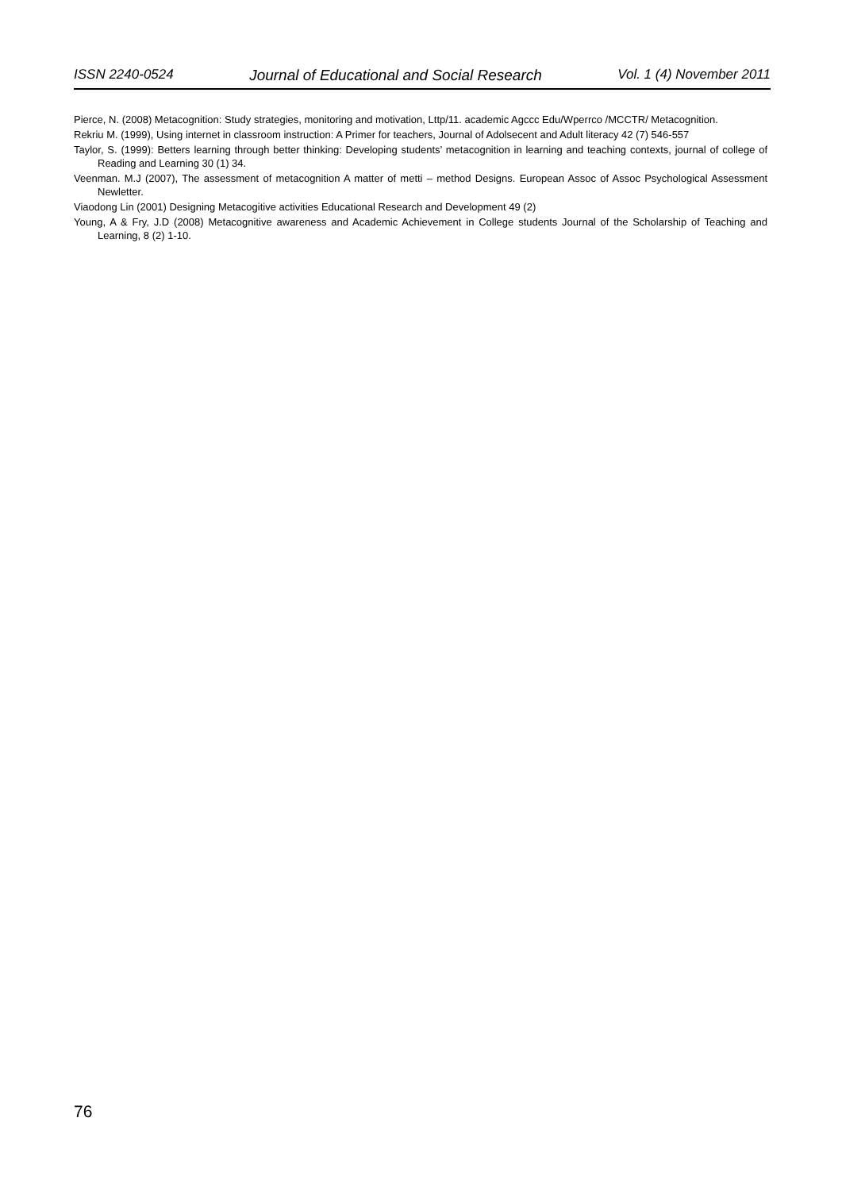ISSN 2240-0524 Journal of Educational and Social Research Vol. 1 (4) November 2011
Pierce, N. (2008) Metacognition: Study strategies, monitoring and motivation, Lttp/11. academic Agccc Edu/Wperrco /MCCTR/ Metacognition.
Rekriu M. (1999), Using internet in classroom instruction: A Primer for teachers, Journal of Adolsecent and Adult literacy 42 (7) 546-557
Taylor, S. (1999): Betters learning through better thinking: Developing students’ metacognition in learning and teaching contexts, journal of college of Reading and Learning 30 (1) 34.
Veenman. M.J (2007), The assessment of metacognition A matter of metti – method Designs. European Assoc of Assoc Psychological Assessment Newletter.
Viaodong Lin (2001) Designing Metacogitive activities Educational Research and Development 49 (2)
Young, A & Fry, J.D (2008) Metacognitive awareness and Academic Achievement in College students Journal of the Scholarship of Teaching and Learning, 8 (2) 1-10.
76